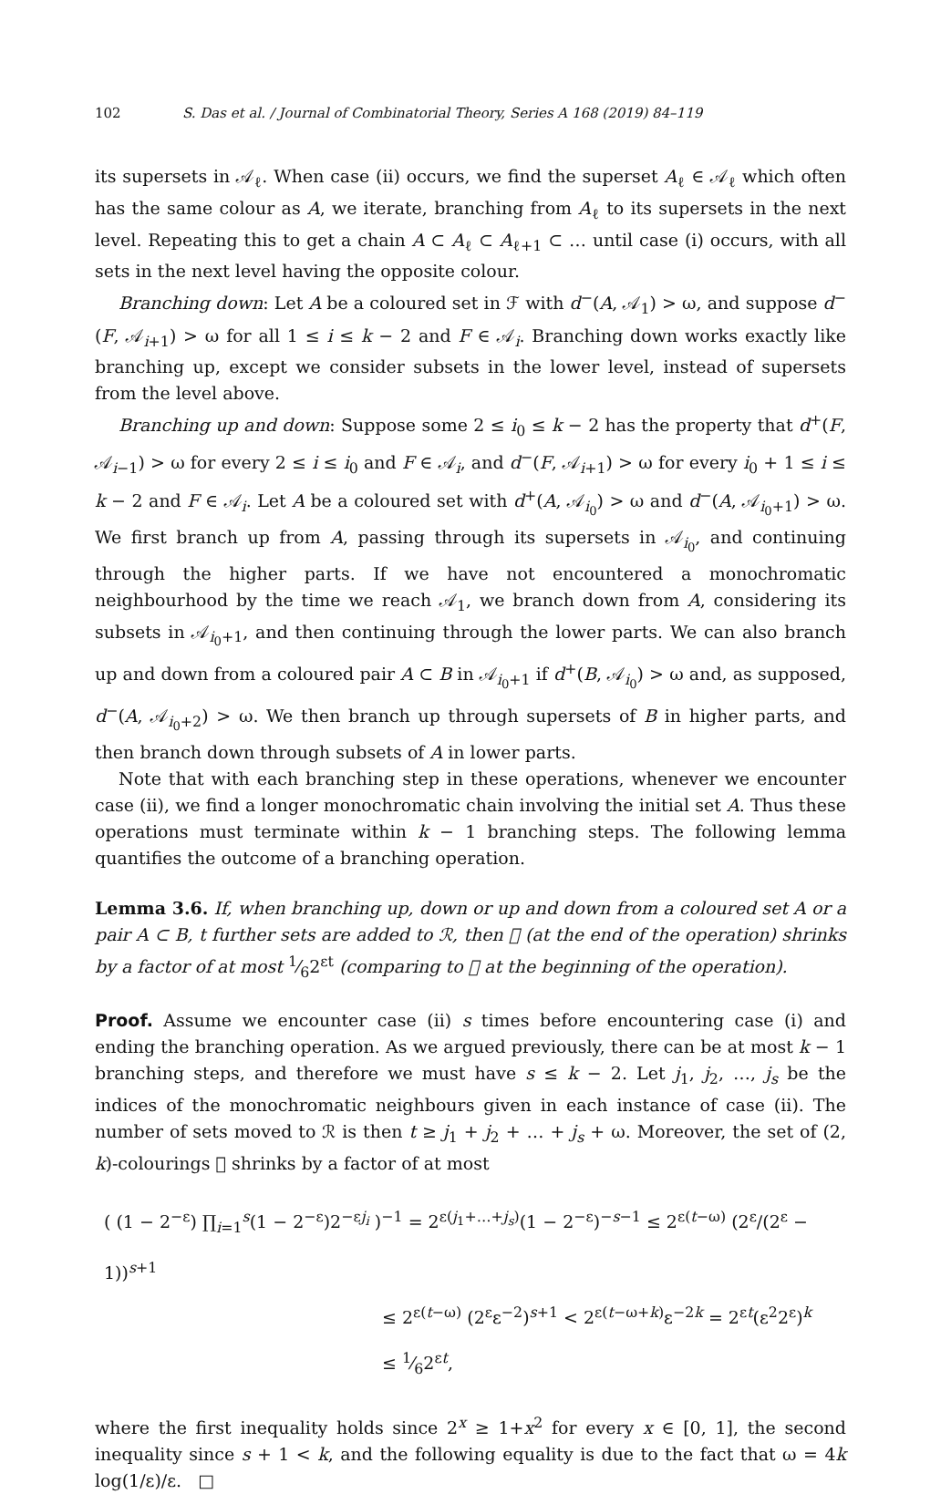102 S. Das et al. / Journal of Combinatorial Theory, Series A 168 (2019) 84–119
its supersets in 𝒜<sub>ℓ</sub>. When case (ii) occurs, we find the superset A<sub>ℓ</sub> ∈ 𝒜<sub>ℓ</sub> which often has the same colour as A, we iterate, branching from A<sub>ℓ</sub> to its supersets in the next level. Repeating this to get a chain A ⊂ A<sub>ℓ</sub> ⊂ A<sub>ℓ+1</sub> ⊂ … until case (i) occurs, with all sets in the next level having the opposite colour.
Branching down: Let A be a coloured set in ℱ with d<sup>−</sup>(A, 𝒜<sub>1</sub>) > ω, and suppose d<sup>−</sup>(F, 𝒜<sub>i+1</sub>) > ω for all 1 ≤ i ≤ k − 2 and F ∈ 𝒜<sub>i</sub>. Branching down works exactly like branching up, except we consider subsets in the lower level, instead of supersets from the level above.
Branching up and down: Suppose some 2 ≤ i<sub>0</sub> ≤ k − 2 has the property that d<sup>+</sup>(F, 𝒜<sub>i−1</sub>) > ω for every 2 ≤ i ≤ i<sub>0</sub> and F ∈ 𝒜<sub>i</sub>, and d<sup>−</sup>(F, 𝒜<sub>i+1</sub>) > ω for every i<sub>0</sub> + 1 ≤ i ≤ k − 2 and F ∈ 𝒜<sub>i</sub>. Let A be a coloured set with d<sup>+</sup>(A, 𝒜<sub>i<sub>0</sub></sub>) > ω and d<sup>−</sup>(A, 𝒜<sub>i<sub>0</sub>+1</sub>) > ω. We first branch up from A, passing through its supersets in 𝒜<sub>i<sub>0</sub></sub>, and continuing through the higher parts. If we have not encountered a monochromatic neighbourhood by the time we reach 𝒜<sub>1</sub>, we branch down from A, considering its subsets in 𝒜<sub>i<sub>0</sub>+1</sub>, and then continuing through the lower parts. We can also branch up and down from a coloured pair A ⊂ B in 𝒜<sub>i<sub>0</sub>+1</sub> if d<sup>+</sup>(B, 𝒜<sub>i<sub>0</sub></sub>) > ω and, as supposed, d<sup>−</sup>(A, 𝒜<sub>i<sub>0</sub>+2</sub>) > ω. We then branch up through supersets of B in higher parts, and then branch down through subsets of A in lower parts.
Note that with each branching step in these operations, whenever we encounter case (ii), we find a longer monochromatic chain involving the initial set A. Thus these operations must terminate within k − 1 branching steps. The following lemma quantifies the outcome of a branching operation.
Lemma 3.6. If, when branching up, down or up and down from a coloured set A or a pair A ⊂ B, t further sets are added to ℛ, then 𝔆 (at the end of the operation) shrinks by a factor of at most 1⁄62<sup>εt</sup> (comparing to 𝔆 at the beginning of the operation).
Proof. Assume we encounter case (ii) s times before encountering case (i) and ending the branching operation. As we argued previously, there can be at most k − 1 branching steps, and therefore we must have s ≤ k − 2. Let j<sub>1</sub>, j<sub>2</sub>, …, j<sub>s</sub> be the indices of the monochromatic neighbours given in each instance of case (ii). The number of sets moved to ℛ is then t ≥ j<sub>1</sub> + j<sub>2</sub> + … + j<sub>s</sub> + ω. Moreover, the set of (2, k)-colourings 𝔆 shrinks by a factor of at most
( (1 − 2<sup>−ε</sup>) ∏<sub>i=1</sub><sup>s</sup>(1 − 2<sup>−ε</sup>)2<sup>−εj<sub>i</sub></sup> )<sup>−1</sup> = 2<sup>ε(j<sub>1</sub>+…+j<sub>s</sub>)</sup>(1 − 2<sup>−ε</sup>)<sup>−s−1</sup> ≤ 2<sup>ε(t−ω)</sup> (2<sup>ε</sup>/(2<sup>ε</sup> − 1))<sup>s+1</sup>
≤ 2<sup>ε(t−ω)</sup> (2<sup>ε</sup>ε<sup>−2</sup>)<sup>s+1</sup> < 2<sup>ε(t−ω+k)</sup>ε<sup>−2k</sup> = 2<sup>εt</sup>(ε<sup>2</sup>2<sup>ε</sup>)<sup>k</sup>
≤ 1⁄62<sup>εt</sup>,
where the first inequality holds since 2<sup>x</sup> ≥ 1+x<sup>2</sup> for every x ∈ [0, 1], the second inequality since s + 1 < k, and the following equality is due to the fact that ω = 4k log(1/ε)/ε. □